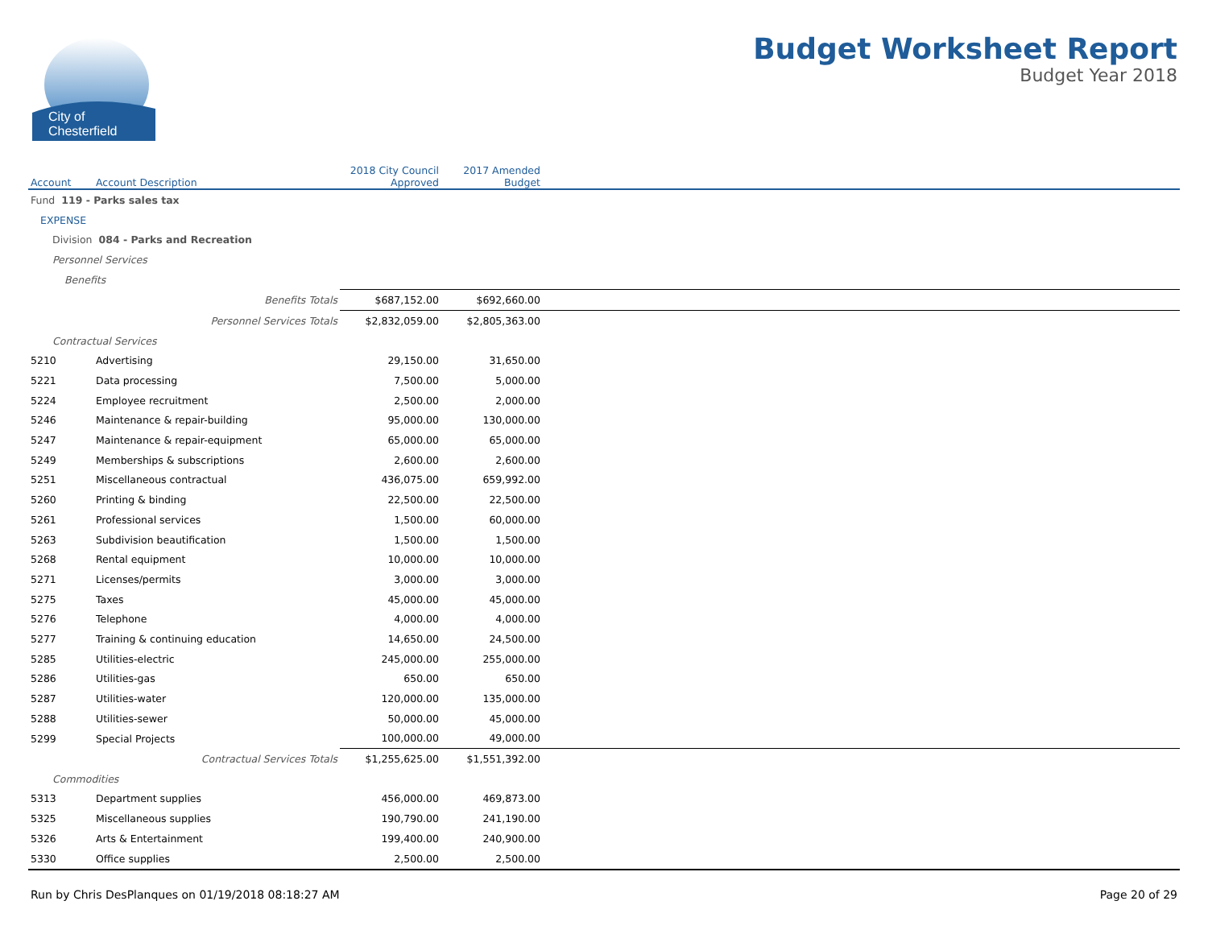City of
Chesterfield
Budget Worksheet Report
Budget Year 2018
| Account | Account Description | 2018 City Council Approved | 2017 Amended Budget | |
| --- | --- | --- | --- | --- |
| Fund 119 - Parks sales tax | | | | |
| EXPENSE | | | | |
| Division 084 - Parks and Recreation | | | | |
| Personnel Services | | | | |
| Benefits | | | | |
| | Benefits Totals | $687,152.00 | $692,660.00 | |
| | Personnel Services Totals | $2,832,059.00 | $2,805,363.00 | |
| Contractual Services | | | | |
| 5210 | Advertising | 29,150.00 | 31,650.00 | |
| 5221 | Data processing | 7,500.00 | 5,000.00 | |
| 5224 | Employee recruitment | 2,500.00 | 2,000.00 | |
| 5246 | Maintenance & repair-building | 95,000.00 | 130,000.00 | |
| 5247 | Maintenance & repair-equipment | 65,000.00 | 65,000.00 | |
| 5249 | Memberships & subscriptions | 2,600.00 | 2,600.00 | |
| 5251 | Miscellaneous contractual | 436,075.00 | 659,992.00 | |
| 5260 | Printing & binding | 22,500.00 | 22,500.00 | |
| 5261 | Professional services | 1,500.00 | 60,000.00 | |
| 5263 | Subdivision beautification | 1,500.00 | 1,500.00 | |
| 5268 | Rental equipment | 10,000.00 | 10,000.00 | |
| 5271 | Licenses/permits | 3,000.00 | 3,000.00 | |
| 5275 | Taxes | 45,000.00 | 45,000.00 | |
| 5276 | Telephone | 4,000.00 | 4,000.00 | |
| 5277 | Training & continuing education | 14,650.00 | 24,500.00 | |
| 5285 | Utilities-electric | 245,000.00 | 255,000.00 | |
| 5286 | Utilities-gas | 650.00 | 650.00 | |
| 5287 | Utilities-water | 120,000.00 | 135,000.00 | |
| 5288 | Utilities-sewer | 50,000.00 | 45,000.00 | |
| 5299 | Special Projects | 100,000.00 | 49,000.00 | |
| | Contractual Services Totals | $1,255,625.00 | $1,551,392.00 | |
| Commodities | | | | |
| 5313 | Department supplies | 456,000.00 | 469,873.00 | |
| 5325 | Miscellaneous supplies | 190,790.00 | 241,190.00 | |
| 5326 | Arts & Entertainment | 199,400.00 | 240,900.00 | |
| 5330 | Office supplies | 2,500.00 | 2,500.00 | |
Run by Chris DesPlanques on 01/19/2018 08:18:27 AM Page 20 of 29